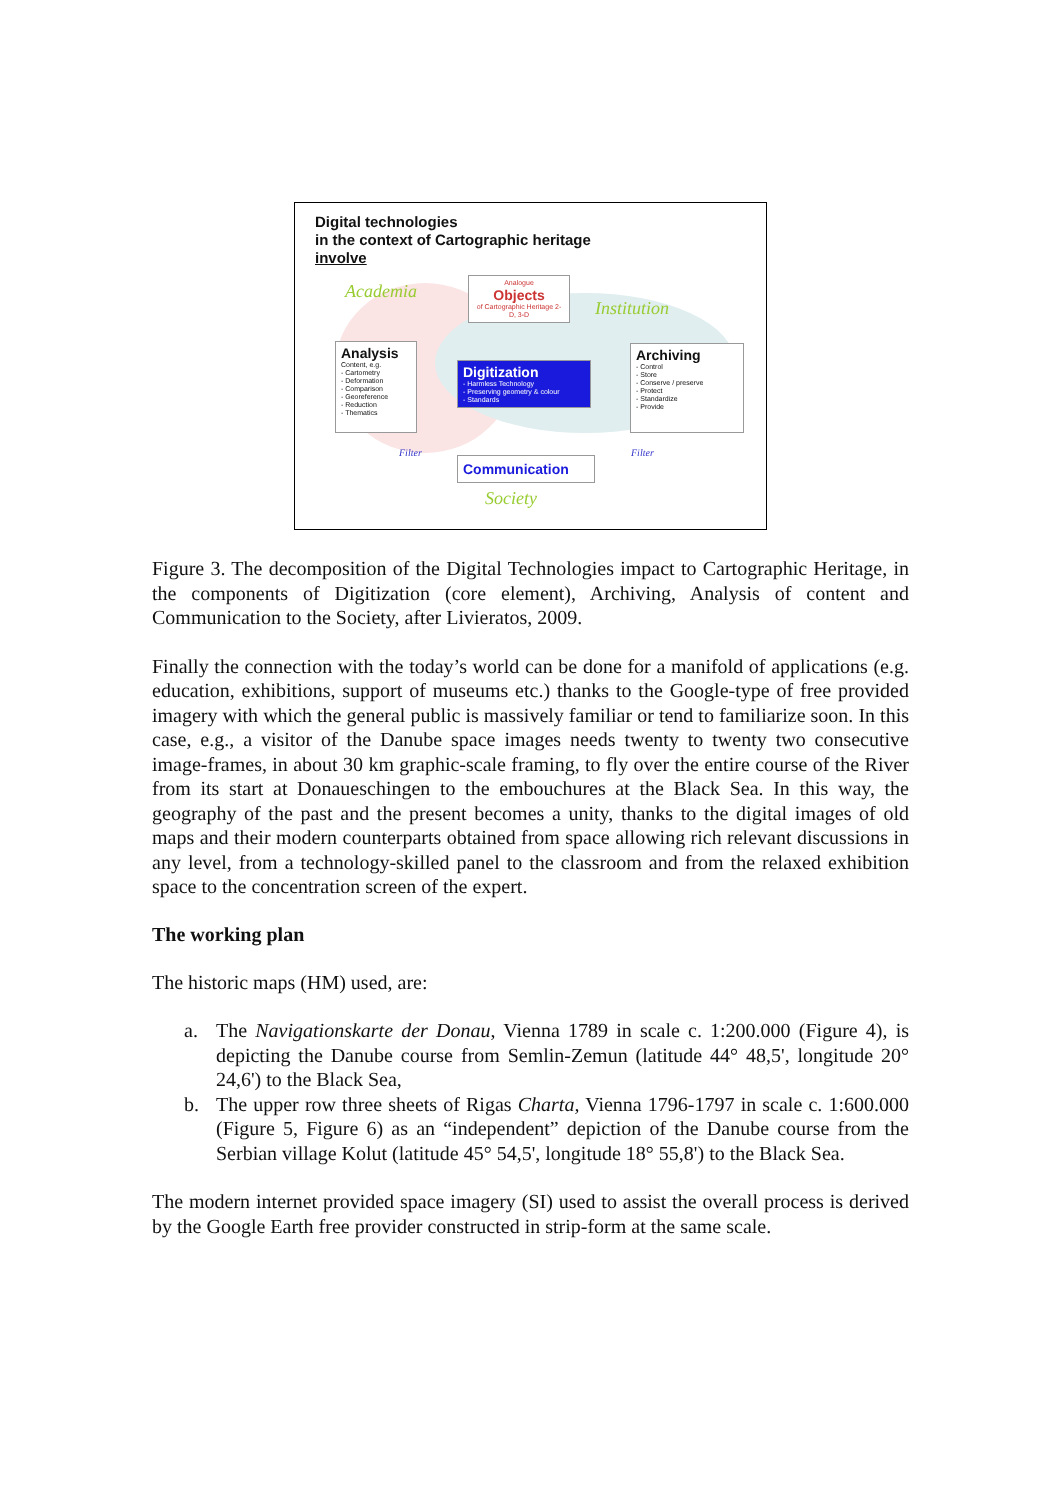Digital technologies
in the context of Cartographic heritage
involve
Analogue
Objects
of Cartographic Heritage 2-D, 3-D
Analysis
Content, e.g.
- Cartometry
- Deformation
- Comparison
- Georeference
- Reduction
- Thematics
Digitization
- Harmless Technology
- Preserving geometry & colour
- Standards
Archiving
- Control
- Store
- Conserve / preserve
- Protect
- Standardize
- Provide
Communication
Academia
Institution
Society
Filter Filter
Figure 3. The decomposition of the Digital Technologies impact to Cartographic Heritage, in the components of Digitization (core element), Archiving, Analysis of content and Communication to the Society, after Livieratos, 2009.
Finally the connection with the today’s world can be done for a manifold of applications (e.g. education, exhibitions, support of museums etc.) thanks to the Google-type of free provided imagery with which the general public is massively familiar or tend to familiarize soon. In this case, e.g., a visitor of the Danube space images needs twenty to twenty two consecutive image-frames, in about 30 km graphic-scale framing, to fly over the entire course of the River from its start at Donaueschingen to the embouchures at the Black Sea. In this way, the geography of the past and the present becomes a unity, thanks to the digital images of old maps and their modern counterparts obtained from space allowing rich relevant discussions in any level, from a technology-skilled panel to the classroom and from the relaxed exhibition space to the concentration screen of the expert.
The working plan
The historic maps (HM) used, are:
a. The Navigationskarte der Donau, Vienna 1789 in scale c. 1:200.000 (Figure 4), is depicting the Danube course from Semlin-Zemun (latitude 44° 48,5', longitude 20° 24,6') to the Black Sea,
b. The upper row three sheets of Rigas Charta, Vienna 1796-1797 in scale c. 1:600.000 (Figure 5, Figure 6) as an “independent” depiction of the Danube course from the Serbian village Kolut (latitude 45° 54,5', longitude 18° 55,8') to the Black Sea.
The modern internet provided space imagery (SI) used to assist the overall process is derived by the Google Earth free provider constructed in strip-form at the same scale.